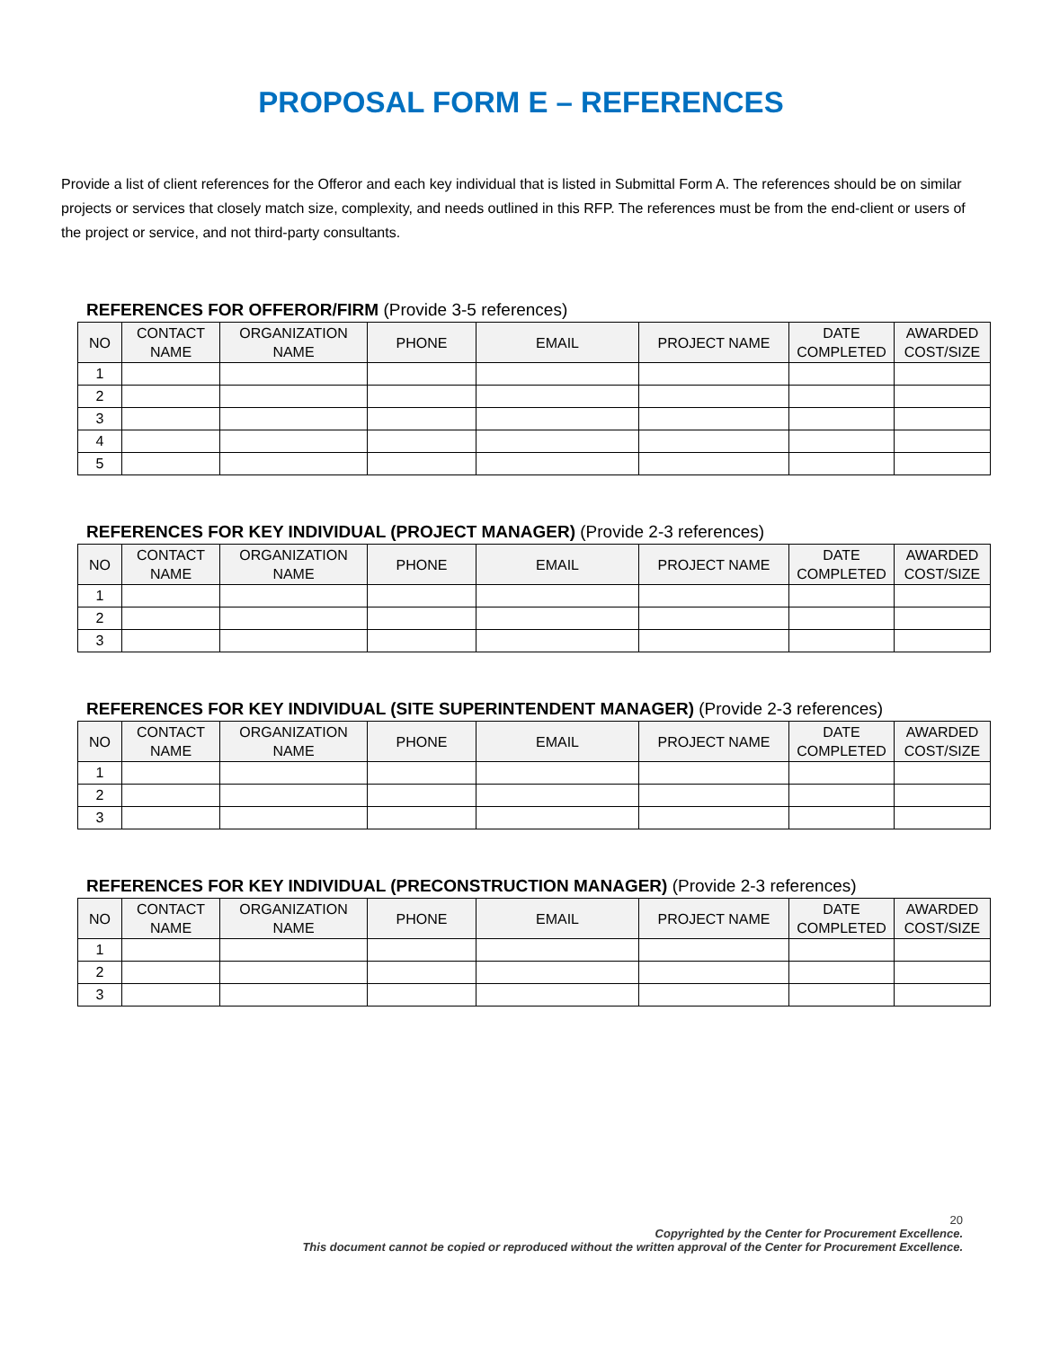PROPOSAL FORM E – REFERENCES
Provide a list of client references for the Offeror and each key individual that is listed in Submittal Form A. The references should be on similar projects or services that closely match size, complexity, and needs outlined in this RFP. The references must be from the end-client or users of the project or service, and not third-party consultants.
REFERENCES FOR OFFEROR/FIRM (Provide 3-5 references)
| NO | CONTACT NAME | ORGANIZATION NAME | PHONE | EMAIL | PROJECT NAME | DATE COMPLETED | AWARDED COST/SIZE |
| --- | --- | --- | --- | --- | --- | --- | --- |
| 1 | | | | | | | |
| 2 | | | | | | | |
| 3 | | | | | | | |
| 4 | | | | | | | |
| 5 | | | | | | | |
REFERENCES FOR KEY INDIVIDUAL (PROJECT MANAGER) (Provide 2-3 references)
| NO | CONTACT NAME | ORGANIZATION NAME | PHONE | EMAIL | PROJECT NAME | DATE COMPLETED | AWARDED COST/SIZE |
| --- | --- | --- | --- | --- | --- | --- | --- |
| 1 | | | | | | | |
| 2 | | | | | | | |
| 3 | | | | | | | |
REFERENCES FOR KEY INDIVIDUAL (SITE SUPERINTENDENT MANAGER) (Provide 2-3 references)
| NO | CONTACT NAME | ORGANIZATION NAME | PHONE | EMAIL | PROJECT NAME | DATE COMPLETED | AWARDED COST/SIZE |
| --- | --- | --- | --- | --- | --- | --- | --- |
| 1 | | | | | | | |
| 2 | | | | | | | |
| 3 | | | | | | | |
REFERENCES FOR KEY INDIVIDUAL (PRECONSTRUCTION MANAGER) (Provide 2-3 references)
| NO | CONTACT NAME | ORGANIZATION NAME | PHONE | EMAIL | PROJECT NAME | DATE COMPLETED | AWARDED COST/SIZE |
| --- | --- | --- | --- | --- | --- | --- | --- |
| 1 | | | | | | | |
| 2 | | | | | | | |
| 3 | | | | | | | |
20
Copyrighted by the Center for Procurement Excellence.
This document cannot be copied or reproduced without the written approval of the Center for Procurement Excellence.